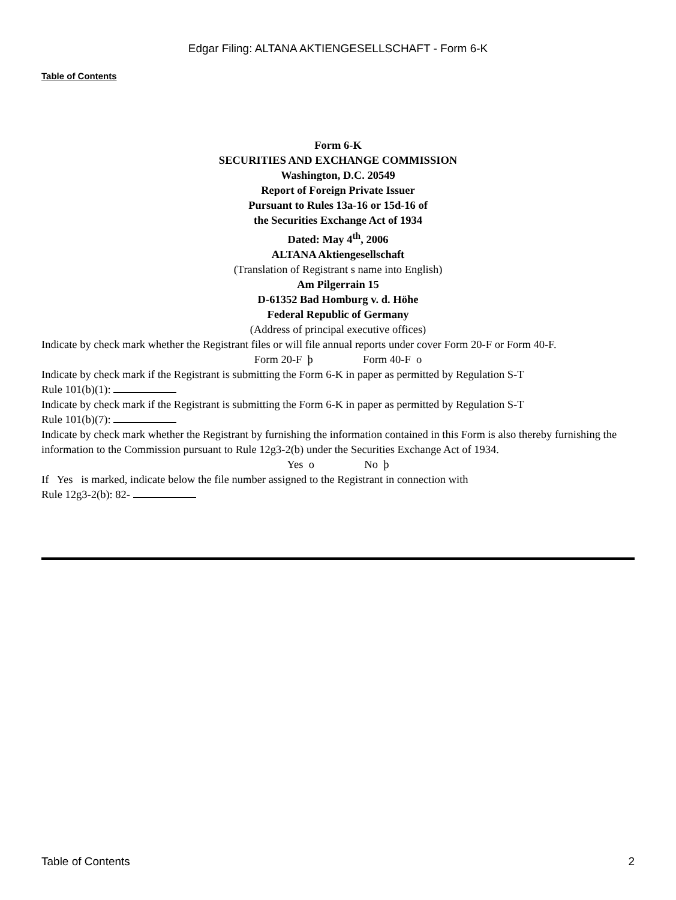Edgar Filing: ALTANA AKTIENGESELLSCHAFT - Form 6-K
Table of Contents
Form 6-K
SECURITIES AND EXCHANGE COMMISSION
Washington, D.C. 20549
Report of Foreign Private Issuer
Pursuant to Rules 13a-16 or 15d-16 of
the Securities Exchange Act of 1934
Dated: May 4<sup>th</sup>, 2006
ALTANA Aktiengesellschaft
(Translation of Registrant s name into English)
Am Pilgerrain 15
D-61352 Bad Homburg v. d. Höhe
Federal Republic of Germany
(Address of principal executive offices)
Indicate by check mark whether the Registrant files or will file annual reports under cover Form 20-F or Form 40-F.
Form 20-F þ Form 40-F o
Indicate by check mark if the Registrant is submitting the Form 6-K in paper as permitted by Regulation S-T
Rule 101(b)(1):
Indicate by check mark if the Registrant is submitting the Form 6-K in paper as permitted by Regulation S-T
Rule 101(b)(7):
Indicate by check mark whether the Registrant by furnishing the information contained in this Form is also thereby furnishing the information to the Commission pursuant to Rule 12g3-2(b) under the Securities Exchange Act of 1934.
Yes o No þ
If Yes is marked, indicate below the file number assigned to the Registrant in connection with
Rule 12g3-2(b): 82-
Table of Contents 2